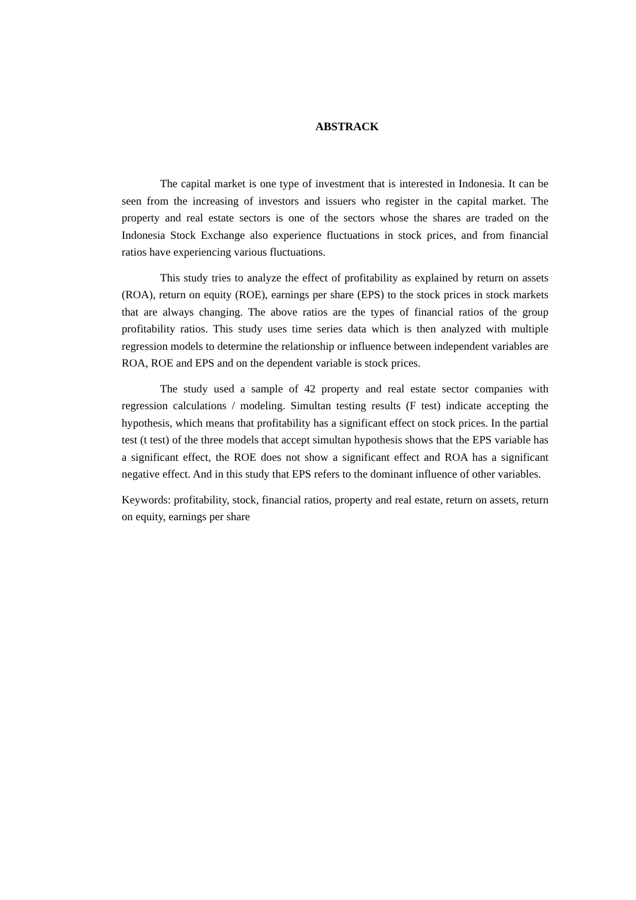ABSTRACK
The capital market is one type of investment that is interested in Indonesia. It can be seen from the increasing of investors and issuers who register in the capital market. The property and real estate sectors is one of the sectors whose the shares are traded on the Indonesia Stock Exchange also experience fluctuations in stock prices, and from financial ratios have experiencing various fluctuations.
This study tries to analyze the effect of profitability as explained by return on assets (ROA), return on equity (ROE), earnings per share (EPS) to the stock prices in stock markets that are always changing. The above ratios are the types of financial ratios of the group profitability ratios. This study uses time series data which is then analyzed with multiple regression models to determine the relationship or influence between independent variables are ROA, ROE and EPS and on the dependent variable is stock prices.
The study used a sample of 42 property and real estate sector companies with regression calculations / modeling. Simultan testing results (F test) indicate accepting the hypothesis, which means that profitability has a significant effect on stock prices. In the partial test (t test) of the three models that accept simultan hypothesis shows that the EPS variable has a significant effect, the ROE does not show a significant effect and ROA has a significant negative effect. And in this study that EPS refers to the dominant influence of other variables.
Keywords: profitability, stock, financial ratios, property and real estate, return on assets, return on equity, earnings per share